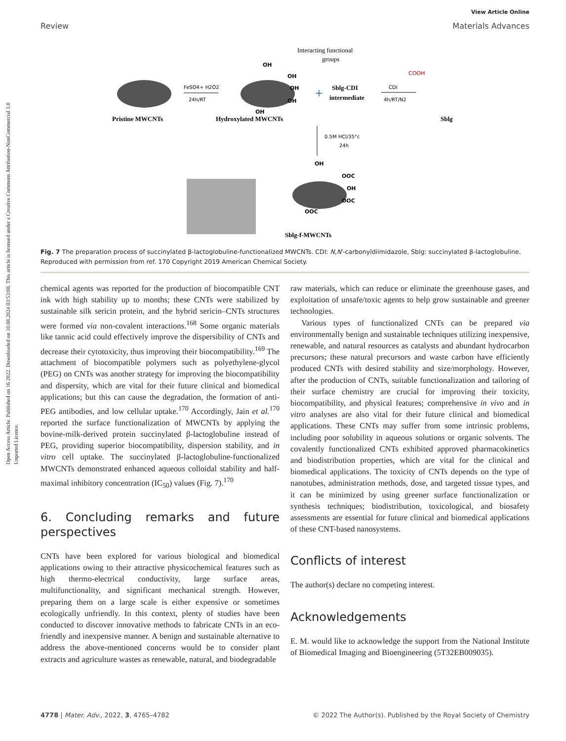Open Access Article. Published on 16 2022. Downloaded on 10.08.2024 03:53:08. This article is licensed under a Creative Commons Attribution-NonCommercial 3.0 Unported Licence.
View Article Online
Review Materials Advances
Interacting functional
groups
Pristine MWCNTs
FeSO4+ H2O2
24h/RT
OH
OH
OH
OH
OH
Hydroxylated MWCNTs
+
Sblg-CDI
intermediate
CDI
4h/RT/N2
COOH
Sblg
0.5M HCl/35°c
24h
OH
OOC
OH
OOC
OOC
Sblg-f-MWCNTs
Fig. 7 The preparation process of succinylated β-lactoglobuline-functionalized MWCNTs. CDI: N,N′-carbonyldiimidazole, Sblg: succinylated β-lactoglobuline. Reproduced with permission from ref. 170 Copyright 2019 American Chemical Society.
chemical agents was reported for the production of biocompatible CNT ink with high stability up to months; these CNTs were stabilized by sustainable silk sericin protein, and the hybrid sericin–CNTs structures were formed via non-covalent interactions.<sup>168</sup> Some organic materials like tannic acid could effectively improve the dispersibility of CNTs and decrease their cytotoxicity, thus improving their biocompatibility.<sup>169</sup> The attachment of biocompatible polymers such as polyethylene-glycol (PEG) on CNTs was another strategy for improving the biocompatibility and dispersity, which are vital for their future clinical and biomedical applications; but this can cause the degradation, the formation of anti-PEG antibodies, and low cellular uptake.<sup>170</sup> Accordingly, Jain et al.<sup>170</sup> reported the surface functionalization of MWCNTs by applying the bovine-milk-derived protein succinylated β-lactoglobuline instead of PEG, providing superior biocompatibility, dispersion stability, and in vitro cell uptake. The succinylated β-lactoglobuline-functionalized MWCNTs demonstrated enhanced aqueous colloidal stability and half-maximal inhibitory concentration (IC<sub>50</sub>) values (Fig. 7).<sup>170</sup>
6. Concluding remarks and future perspectives
CNTs have been explored for various biological and biomedical applications owing to their attractive physicochemical features such as high thermo-electrical conductivity, large surface areas, multifunctionality, and significant mechanical strength. However, preparing them on a large scale is either expensive or sometimes ecologically unfriendly. In this context, plenty of studies have been conducted to discover innovative methods to fabricate CNTs in an eco-friendly and inexpensive manner. A benign and sustainable alternative to address the above-mentioned concerns would be to consider plant extracts and agriculture wastes as renewable, natural, and biodegradable
raw materials, which can reduce or eliminate the greenhouse gases, and exploitation of unsafe/toxic agents to help grow sustainable and greener technologies.
Various types of functionalized CNTs can be prepared via environmentally benign and sustainable techniques utilizing inexpensive, renewable, and natural resources as catalysts and abundant hydrocarbon precursors; these natural precursors and waste carbon have efficiently produced CNTs with desired stability and size/morphology. However, after the production of CNTs, suitable functionalization and tailoring of their surface chemistry are crucial for improving their toxicity, biocompatibility, and physical features; comprehensive in vivo and in vitro analyses are also vital for their future clinical and biomedical applications. These CNTs may suffer from some intrinsic problems, including poor solubility in aqueous solutions or organic solvents. The covalently functionalized CNTs exhibited approved pharmacokinetics and biodistribution properties, which are vital for the clinical and biomedical applications. The toxicity of CNTs depends on the type of nanotubes, administration methods, dose, and targeted tissue types, and it can be minimized by using greener surface functionalization or synthesis techniques; biodistribution, toxicological, and biosafety assessments are essential for future clinical and biomedical applications of these CNT-based nanosystems.
Conflicts of interest
The author(s) declare no competing interest.
Acknowledgements
E. M. would like to acknowledge the support from the National Institute of Biomedical Imaging and Bioengineering (5T32EB009035).
4778 | Mater. Adv., 2022, 3, 4765–4782 © 2022 The Author(s). Published by the Royal Society of Chemistry